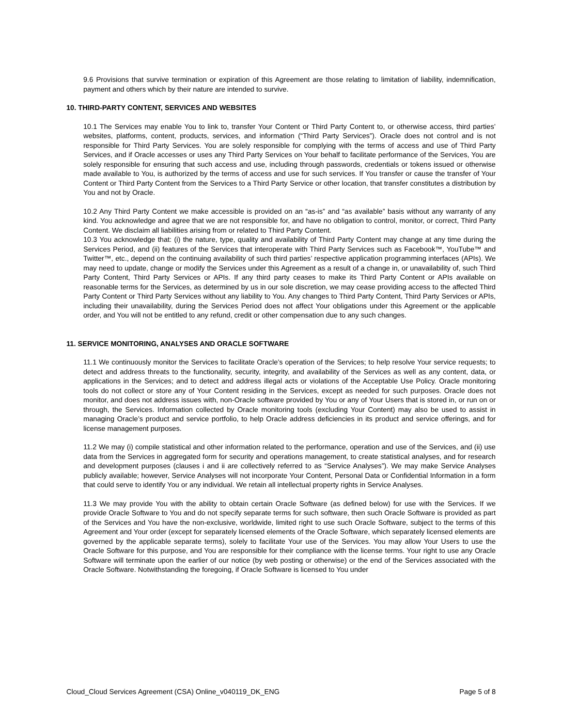9.6 Provisions that survive termination or expiration of this Agreement are those relating to limitation of liability, indemnification, payment and others which by their nature are intended to survive.
10. THIRD-PARTY CONTENT, SERVICES AND WEBSITES
10.1 The Services may enable You to link to, transfer Your Content or Third Party Content to, or otherwise access, third parties’ websites, platforms, content, products, services, and information (“Third Party Services”). Oracle does not control and is not responsible for Third Party Services. You are solely responsible for complying with the terms of access and use of Third Party Services, and if Oracle accesses or uses any Third Party Services on Your behalf to facilitate performance of the Services, You are solely responsible for ensuring that such access and use, including through passwords, credentials or tokens issued or otherwise made available to You, is authorized by the terms of access and use for such services. If You transfer or cause the transfer of Your Content or Third Party Content from the Services to a Third Party Service or other location, that transfer constitutes a distribution by You and not by Oracle.
10.2 Any Third Party Content we make accessible is provided on an “as-is” and “as available” basis without any warranty of any kind. You acknowledge and agree that we are not responsible for, and have no obligation to control, monitor, or correct, Third Party Content. We disclaim all liabilities arising from or related to Third Party Content.
10.3 You acknowledge that: (i) the nature, type, quality and availability of Third Party Content may change at any time during the Services Period, and (ii) features of the Services that interoperate with Third Party Services such as Facebook™, YouTube™ and Twitter™, etc., depend on the continuing availability of such third parties’ respective application programming interfaces (APIs). We may need to update, change or modify the Services under this Agreement as a result of a change in, or unavailability of, such Third Party Content, Third Party Services or APIs. If any third party ceases to make its Third Party Content or APIs available on reasonable terms for the Services, as determined by us in our sole discretion, we may cease providing access to the affected Third Party Content or Third Party Services without any liability to You. Any changes to Third Party Content, Third Party Services or APIs, including their unavailability, during the Services Period does not affect Your obligations under this Agreement or the applicable order, and You will not be entitled to any refund, credit or other compensation due to any such changes.
11. SERVICE MONITORING, ANALYSES AND ORACLE SOFTWARE
11.1 We continuously monitor the Services to facilitate Oracle’s operation of the Services; to help resolve Your service requests; to detect and address threats to the functionality, security, integrity, and availability of the Services as well as any content, data, or applications in the Services; and to detect and address illegal acts or violations of the Acceptable Use Policy. Oracle monitoring tools do not collect or store any of Your Content residing in the Services, except as needed for such purposes. Oracle does not monitor, and does not address issues with, non-Oracle software provided by You or any of Your Users that is stored in, or run on or through, the Services. Information collected by Oracle monitoring tools (excluding Your Content) may also be used to assist in managing Oracle’s product and service portfolio, to help Oracle address deficiencies in its product and service offerings, and for license management purposes.
11.2 We may (i) compile statistical and other information related to the performance, operation and use of the Services, and (ii) use data from the Services in aggregated form for security and operations management, to create statistical analyses, and for research and development purposes (clauses i and ii are collectively referred to as “Service Analyses”). We may make Service Analyses publicly available; however, Service Analyses will not incorporate Your Content, Personal Data or Confidential Information in a form that could serve to identify You or any individual. We retain all intellectual property rights in Service Analyses.
11.3 We may provide You with the ability to obtain certain Oracle Software (as defined below) for use with the Services. If we provide Oracle Software to You and do not specify separate terms for such software, then such Oracle Software is provided as part of the Services and You have the non-exclusive, worldwide, limited right to use such Oracle Software, subject to the terms of this Agreement and Your order (except for separately licensed elements of the Oracle Software, which separately licensed elements are governed by the applicable separate terms), solely to facilitate Your use of the Services. You may allow Your Users to use the Oracle Software for this purpose, and You are responsible for their compliance with the license terms. Your right to use any Oracle Software will terminate upon the earlier of our notice (by web posting or otherwise) or the end of the Services associated with the Oracle Software. Notwithstanding the foregoing, if Oracle Software is licensed to You under
Cloud_Cloud Services Agreement (CSA) Online_v040119_DK_ENG Page 5 of 8